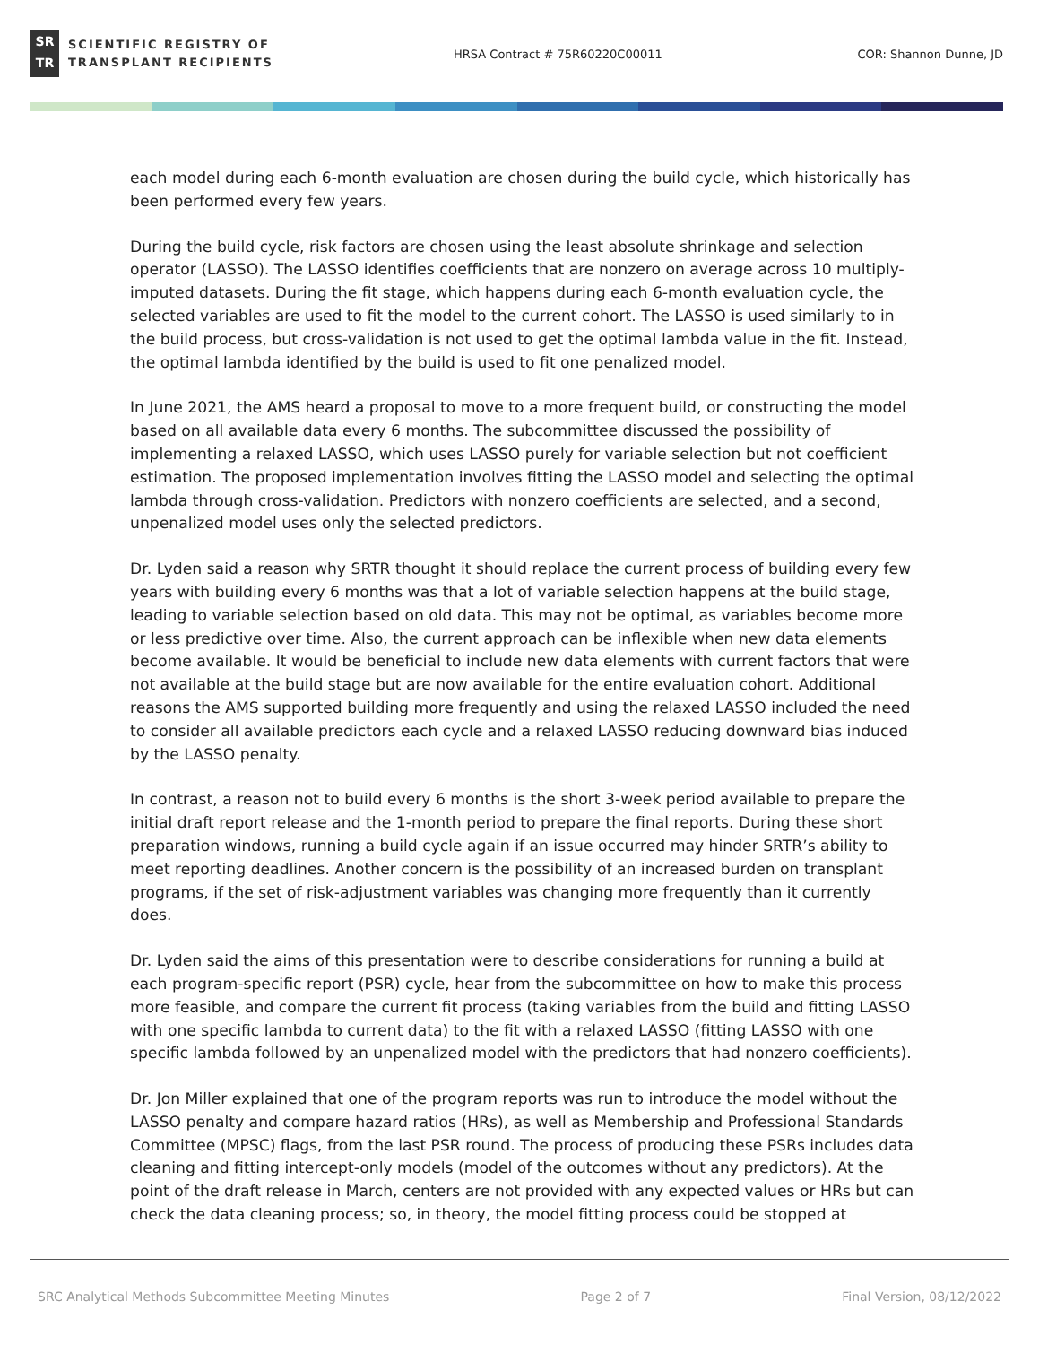SR
TR
SCIENTIFIC REGISTRY OF
TRANSPLANT RECIPIENTS
HRSA Contract # 75R60220C00011 COR: Shannon Dunne, JD
each model during each 6-month evaluation are chosen during the build cycle, which historically has been performed every few years.
During the build cycle, risk factors are chosen using the least absolute shrinkage and selection operator (LASSO). The LASSO identifies coefficients that are nonzero on average across 10 multiply-imputed datasets. During the fit stage, which happens during each 6-month evaluation cycle, the selected variables are used to fit the model to the current cohort. The LASSO is used similarly to in the build process, but cross-validation is not used to get the optimal lambda value in the fit. Instead, the optimal lambda identified by the build is used to fit one penalized model.
In June 2021, the AMS heard a proposal to move to a more frequent build, or constructing the model based on all available data every 6 months. The subcommittee discussed the possibility of implementing a relaxed LASSO, which uses LASSO purely for variable selection but not coefficient estimation. The proposed implementation involves fitting the LASSO model and selecting the optimal lambda through cross-validation. Predictors with nonzero coefficients are selected, and a second, unpenalized model uses only the selected predictors.
Dr. Lyden said a reason why SRTR thought it should replace the current process of building every few years with building every 6 months was that a lot of variable selection happens at the build stage, leading to variable selection based on old data. This may not be optimal, as variables become more or less predictive over time. Also, the current approach can be inflexible when new data elements become available. It would be beneficial to include new data elements with current factors that were not available at the build stage but are now available for the entire evaluation cohort. Additional reasons the AMS supported building more frequently and using the relaxed LASSO included the need to consider all available predictors each cycle and a relaxed LASSO reducing downward bias induced by the LASSO penalty.
In contrast, a reason not to build every 6 months is the short 3-week period available to prepare the initial draft report release and the 1-month period to prepare the final reports. During these short preparation windows, running a build cycle again if an issue occurred may hinder SRTR’s ability to meet reporting deadlines. Another concern is the possibility of an increased burden on transplant programs, if the set of risk-adjustment variables was changing more frequently than it currently does.
Dr. Lyden said the aims of this presentation were to describe considerations for running a build at each program-specific report (PSR) cycle, hear from the subcommittee on how to make this process more feasible, and compare the current fit process (taking variables from the build and fitting LASSO with one specific lambda to current data) to the fit with a relaxed LASSO (fitting LASSO with one specific lambda followed by an unpenalized model with the predictors that had nonzero coefficients).
Dr. Jon Miller explained that one of the program reports was run to introduce the model without the LASSO penalty and compare hazard ratios (HRs), as well as Membership and Professional Standards Committee (MPSC) flags, from the last PSR round. The process of producing these PSRs includes data cleaning and fitting intercept-only models (model of the outcomes without any predictors). At the point of the draft release in March, centers are not provided with any expected values or HRs but can check the data cleaning process; so, in theory, the model fitting process could be stopped at
SRC Analytical Methods Subcommittee Meeting Minutes Page 2 of 7 Final Version, 08/12/2022